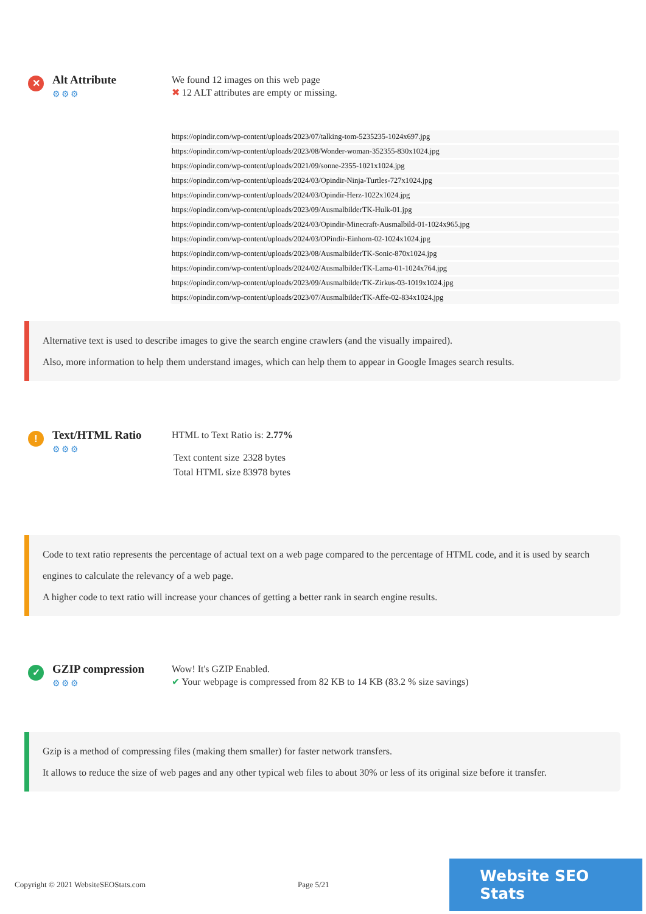✕
Alt Attribute
⚙⚙⚙
We found 12 images on this web page
✖ 12 ALT attributes are empty or missing.
https://opindir.com/wp-content/uploads/2023/07/talking-tom-5235235-1024x697.jpg
https://opindir.com/wp-content/uploads/2023/08/Wonder-woman-352355-830x1024.jpg
https://opindir.com/wp-content/uploads/2021/09/sonne-2355-1021x1024.jpg
https://opindir.com/wp-content/uploads/2024/03/Opindir-Ninja-Turtles-727x1024.jpg
https://opindir.com/wp-content/uploads/2024/03/Opindir-Herz-1022x1024.jpg
https://opindir.com/wp-content/uploads/2023/09/AusmalbilderTK-Hulk-01.jpg
https://opindir.com/wp-content/uploads/2024/03/Opindir-Minecraft-Ausmalbild-01-1024x965.jpg
https://opindir.com/wp-content/uploads/2024/03/OPindir-Einhorn-02-1024x1024.jpg
https://opindir.com/wp-content/uploads/2023/08/AusmalbilderTK-Sonic-870x1024.jpg
https://opindir.com/wp-content/uploads/2024/02/AusmalbilderTK-Lama-01-1024x764.jpg
https://opindir.com/wp-content/uploads/2023/09/AusmalbilderTK-Zirkus-03-1019x1024.jpg
https://opindir.com/wp-content/uploads/2023/07/AusmalbilderTK-Affe-02-834x1024.jpg
Alternative text is used to describe images to give the search engine crawlers (and the visually impaired).
Also, more information to help them understand images, which can help them to appear in Google Images search results.
!
Text/HTML Ratio
⚙⚙⚙
HTML to Text Ratio is: 2.77%
| Text content size | 2328 bytes |
| Total HTML size | 83978 bytes |
Code to text ratio represents the percentage of actual text on a web page compared to the percentage of HTML code, and it is used by search engines to calculate the relevancy of a web page.
A higher code to text ratio will increase your chances of getting a better rank in search engine results.
✓
GZIP compression
⚙⚙⚙
Wow! It's GZIP Enabled.
✔ Your webpage is compressed from 82 KB to 14 KB (83.2 % size savings)
Gzip is a method of compressing files (making them smaller) for faster network transfers.
It allows to reduce the size of web pages and any other typical web files to about 30% or less of its original size before it transfer.
Copyright © 2021 WebsiteSEOStats.com Page 5/21
Website SEO Stats